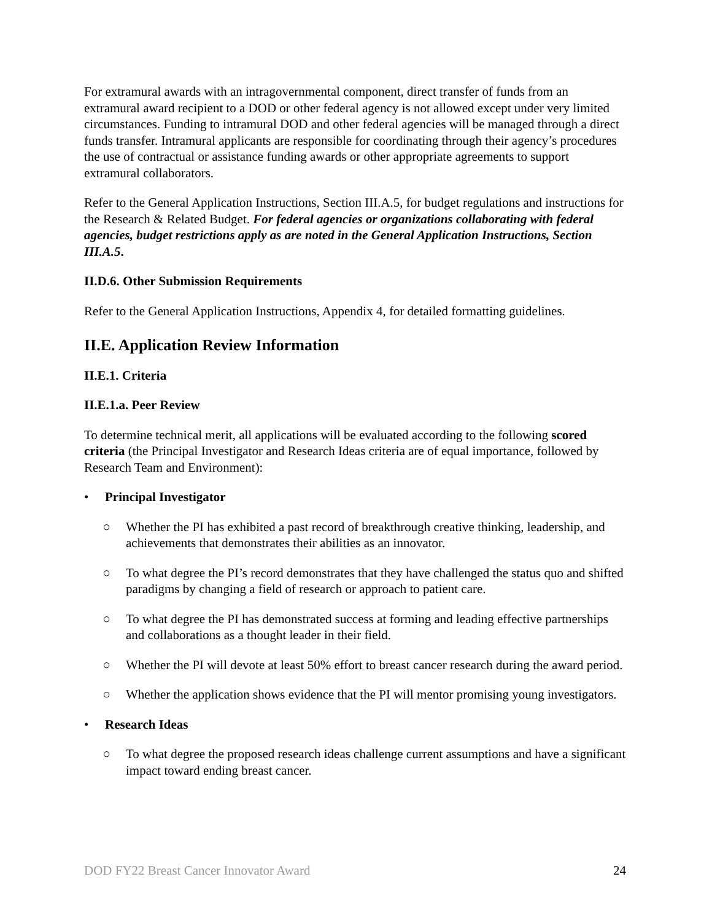For extramural awards with an intragovernmental component, direct transfer of funds from an extramural award recipient to a DOD or other federal agency is not allowed except under very limited circumstances. Funding to intramural DOD and other federal agencies will be managed through a direct funds transfer. Intramural applicants are responsible for coordinating through their agency’s procedures the use of contractual or assistance funding awards or other appropriate agreements to support extramural collaborators.
Refer to the General Application Instructions, Section III.A.5, for budget regulations and instructions for the Research & Related Budget. For federal agencies or organizations collaborating with federal agencies, budget restrictions apply as are noted in the General Application Instructions, Section III.A.5.
II.D.6. Other Submission Requirements
Refer to the General Application Instructions, Appendix 4, for detailed formatting guidelines.
II.E. Application Review Information
II.E.1. Criteria
II.E.1.a. Peer Review
To determine technical merit, all applications will be evaluated according to the following scored criteria (the Principal Investigator and Research Ideas criteria are of equal importance, followed by Research Team and Environment):
• Principal Investigator
○ Whether the PI has exhibited a past record of breakthrough creative thinking, leadership, and achievements that demonstrates their abilities as an innovator.
○ To what degree the PI’s record demonstrates that they have challenged the status quo and shifted paradigms by changing a field of research or approach to patient care.
○ To what degree the PI has demonstrated success at forming and leading effective partnerships and collaborations as a thought leader in their field.
○ Whether the PI will devote at least 50% effort to breast cancer research during the award period.
○ Whether the application shows evidence that the PI will mentor promising young investigators.
• Research Ideas
○ To what degree the proposed research ideas challenge current assumptions and have a significant impact toward ending breast cancer.
DOD FY22 Breast Cancer Innovator Award 24